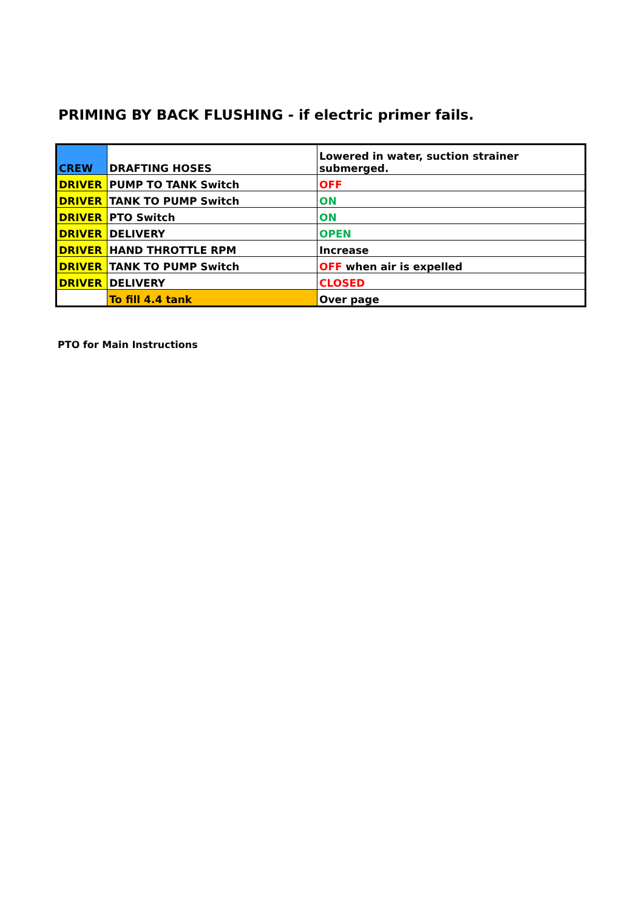PRIMING BY BACK FLUSHING - if electric primer fails.
| CREW | DRAFTING HOSES | Lowered in water, suction strainer submerged. |
| DRIVER | PUMP TO TANK Switch | OFF |
| DRIVER | TANK TO PUMP Switch | ON |
| DRIVER | PTO Switch | ON |
| DRIVER | DELIVERY | OPEN |
| DRIVER | HAND THROTTLE RPM | Increase |
| DRIVER | TANK TO PUMP Switch | OFF when air is expelled |
| DRIVER | DELIVERY | CLOSED |
| | To fill 4.4 tank | Over page |
PTO for Main Instructions